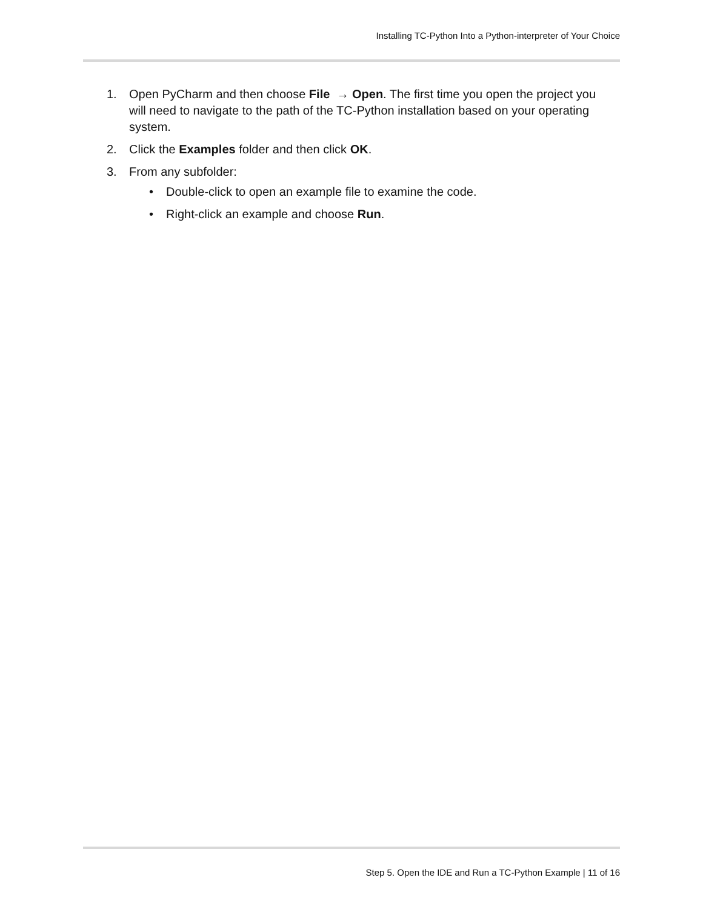Installing TC-Python Into a Python-interpreter of Your Choice
1. Open PyCharm and then choose File → Open. The first time you open the project you will need to navigate to the path of the TC-Python installation based on your operating system.
2. Click the Examples folder and then click OK.
3. From any subfolder:
• Double-click to open an example file to examine the code.
• Right-click an example and choose Run.
Step 5. Open the IDE and Run a TC-Python Example | 11 of 16